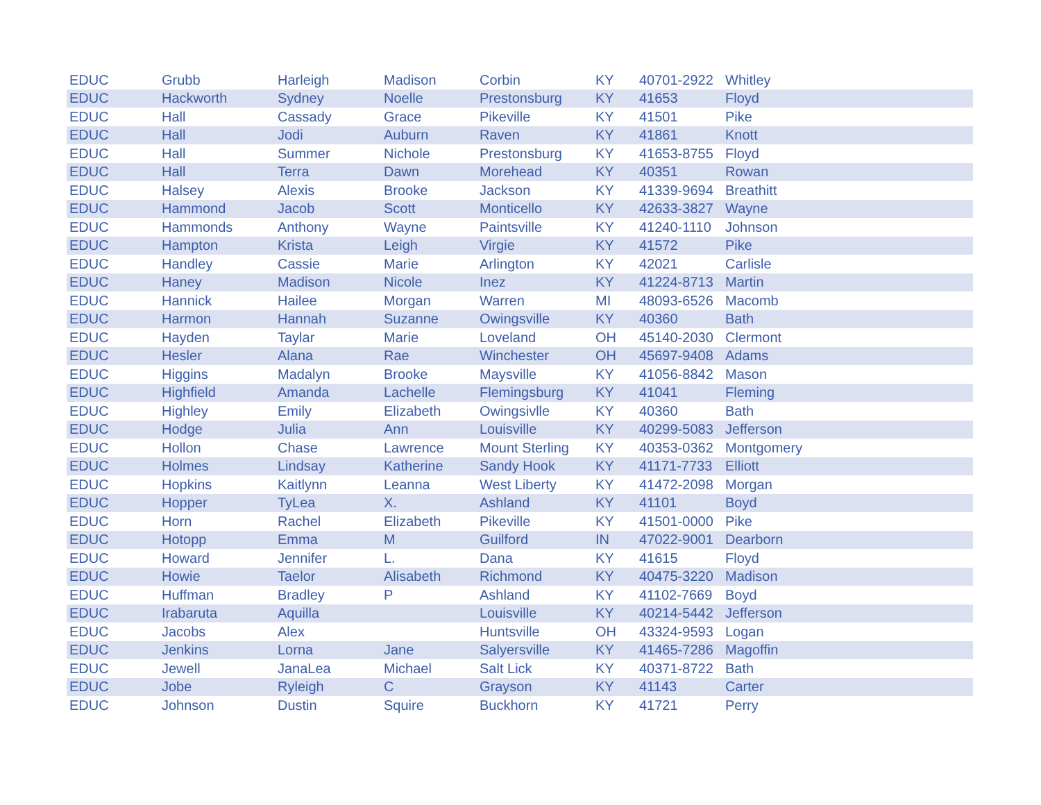| EDUC | Grubb | Harleigh | Madison | Corbin | KY | 40701-2922 | Whitley |
| EDUC | Hackworth | Sydney | Noelle | Prestonsburg | KY | 41653 | Floyd |
| EDUC | Hall | Cassady | Grace | Pikeville | KY | 41501 | Pike |
| EDUC | Hall | Jodi | Auburn | Raven | KY | 41861 | Knott |
| EDUC | Hall | Summer | Nichole | Prestonsburg | KY | 41653-8755 | Floyd |
| EDUC | Hall | Terra | Dawn | Morehead | KY | 40351 | Rowan |
| EDUC | Halsey | Alexis | Brooke | Jackson | KY | 41339-9694 | Breathitt |
| EDUC | Hammond | Jacob | Scott | Monticello | KY | 42633-3827 | Wayne |
| EDUC | Hammonds | Anthony | Wayne | Paintsville | KY | 41240-1110 | Johnson |
| EDUC | Hampton | Krista | Leigh | Virgie | KY | 41572 | Pike |
| EDUC | Handley | Cassie | Marie | Arlington | KY | 42021 | Carlisle |
| EDUC | Haney | Madison | Nicole | Inez | KY | 41224-8713 | Martin |
| EDUC | Hannick | Hailee | Morgan | Warren | MI | 48093-6526 | Macomb |
| EDUC | Harmon | Hannah | Suzanne | Owingsville | KY | 40360 | Bath |
| EDUC | Hayden | Taylar | Marie | Loveland | OH | 45140-2030 | Clermont |
| EDUC | Hesler | Alana | Rae | Winchester | OH | 45697-9408 | Adams |
| EDUC | Higgins | Madalyn | Brooke | Maysville | KY | 41056-8842 | Mason |
| EDUC | Highfield | Amanda | Lachelle | Flemingsburg | KY | 41041 | Fleming |
| EDUC | Highley | Emily | Elizabeth | Owingsivlle | KY | 40360 | Bath |
| EDUC | Hodge | Julia | Ann | Louisville | KY | 40299-5083 | Jefferson |
| EDUC | Hollon | Chase | Lawrence | Mount Sterling | KY | 40353-0362 | Montgomery |
| EDUC | Holmes | Lindsay | Katherine | Sandy Hook | KY | 41171-7733 | Elliott |
| EDUC | Hopkins | Kaitlynn | Leanna | West Liberty | KY | 41472-2098 | Morgan |
| EDUC | Hopper | TyLea | X. | Ashland | KY | 41101 | Boyd |
| EDUC | Horn | Rachel | Elizabeth | Pikeville | KY | 41501-0000 | Pike |
| EDUC | Hotopp | Emma | M | Guilford | IN | 47022-9001 | Dearborn |
| EDUC | Howard | Jennifer | L. | Dana | KY | 41615 | Floyd |
| EDUC | Howie | Taelor | Alisabeth | Richmond | KY | 40475-3220 | Madison |
| EDUC | Huffman | Bradley | P | Ashland | KY | 41102-7669 | Boyd |
| EDUC | Irabaruta | Aquilla | | Louisville | KY | 40214-5442 | Jefferson |
| EDUC | Jacobs | Alex | | Huntsville | OH | 43324-9593 | Logan |
| EDUC | Jenkins | Lorna | Jane | Salyersville | KY | 41465-7286 | Magoffin |
| EDUC | Jewell | JanaLea | Michael | Salt Lick | KY | 40371-8722 | Bath |
| EDUC | Jobe | Ryleigh | C | Grayson | KY | 41143 | Carter |
| EDUC | Johnson | Dustin | Squire | Buckhorn | KY | 41721 | Perry |